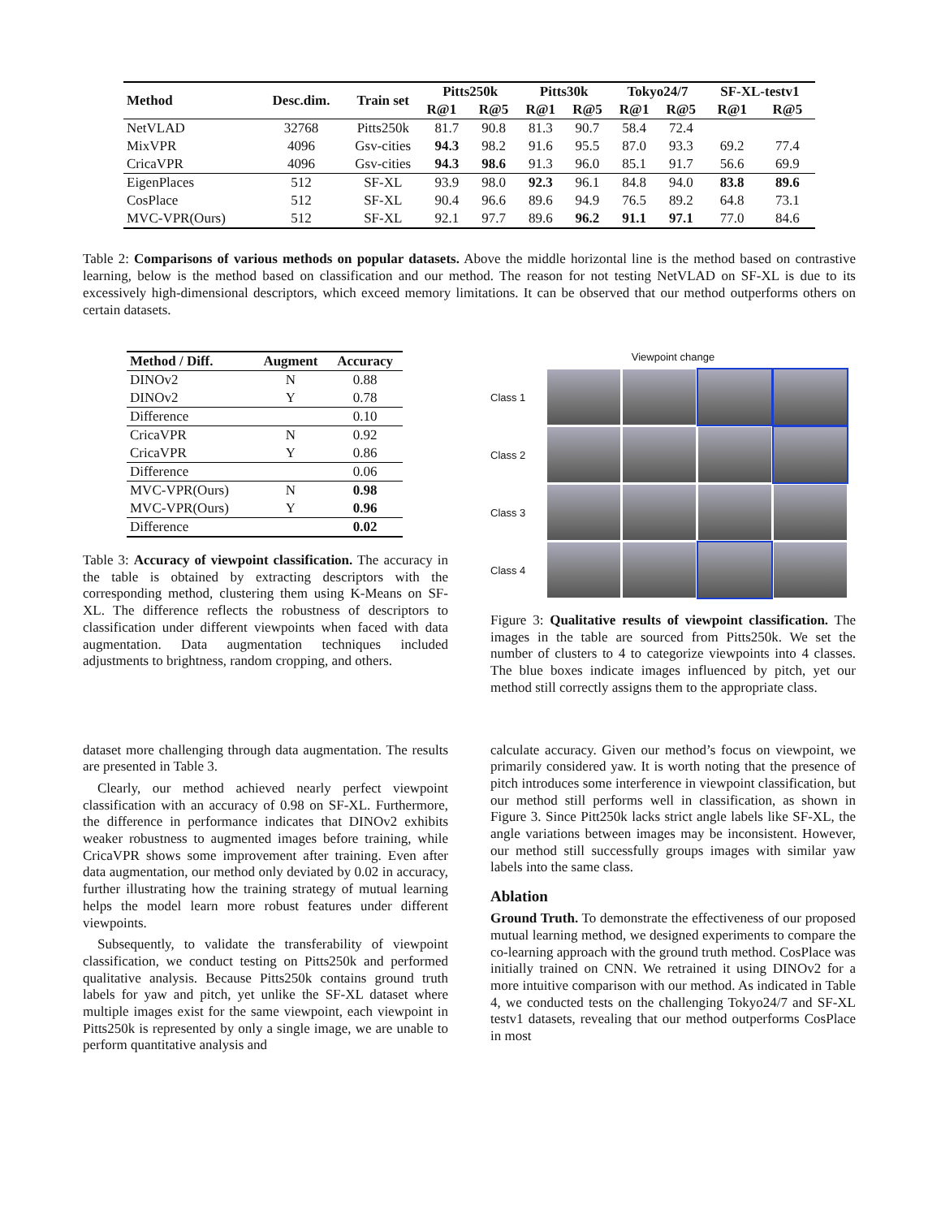| Method | Desc.dim. | Train set | Pitts250k | | Pitts30k | | Tokyo24/7 | | SF-XL-testv1 | |
| --- | --- | --- | --- | --- | --- | --- | --- | --- | --- | --- |
| | | | R@1 | R@5 | R@1 | R@5 | R@1 | R@5 | R@1 | R@5 |
| NetVLAD | 32768 | Pitts250k | 81.7 | 90.8 | 81.3 | 90.7 | 58.4 | 72.4 | | |
| MixVPR | 4096 | Gsv-cities | 94.3 | 98.2 | 91.6 | 95.5 | 87.0 | 93.3 | 69.2 | 77.4 |
| CricaVPR | 4096 | Gsv-cities | 94.3 | 98.6 | 91.3 | 96.0 | 85.1 | 91.7 | 56.6 | 69.9 |
| EigenPlaces | 512 | SF-XL | 93.9 | 98.0 | 92.3 | 96.1 | 84.8 | 94.0 | 83.8 | 89.6 |
| CosPlace | 512 | SF-XL | 90.4 | 96.6 | 89.6 | 94.9 | 76.5 | 89.2 | 64.8 | 73.1 |
| MVC-VPR(Ours) | 512 | SF-XL | 92.1 | 97.7 | 89.6 | 96.2 | 91.1 | 97.1 | 77.0 | 84.6 |
Table 2: Comparisons of various methods on popular datasets. Above the middle horizontal line is the method based on contrastive learning, below is the method based on classification and our method. The reason for not testing NetVLAD on SF-XL is due to its excessively high-dimensional descriptors, which exceed memory limitations. It can be observed that our method outperforms others on certain datasets.
| Method / Diff. | Augment | Accuracy |
| --- | --- | --- |
| DINOv2 | N | 0.88 |
| DINOv2 | Y | 0.78 |
| Difference | | 0.10 |
| CricaVPR | N | 0.92 |
| CricaVPR | Y | 0.86 |
| Difference | | 0.06 |
| MVC-VPR(Ours) | N | 0.98 |
| MVC-VPR(Ours) | Y | 0.96 |
| Difference | | 0.02 |
Table 3: Accuracy of viewpoint classification. The accuracy in the table is obtained by extracting descriptors with the corresponding method, clustering them using K-Means on SF-XL. The difference reflects the robustness of descriptors to classification under different viewpoints when faced with data augmentation. Data augmentation techniques included adjustments to brightness, random cropping, and others.
Viewpoint change
Class 1
Class 2
Class 3
Class 4
Figure 3: Qualitative results of viewpoint classification. The images in the table are sourced from Pitts250k. We set the number of clusters to 4 to categorize viewpoints into 4 classes. The blue boxes indicate images influenced by pitch, yet our method still correctly assigns them to the appropriate class.
dataset more challenging through data augmentation. The results are presented in Table 3.
Clearly, our method achieved nearly perfect viewpoint classification with an accuracy of 0.98 on SF-XL. Furthermore, the difference in performance indicates that DINOv2 exhibits weaker robustness to augmented images before training, while CricaVPR shows some improvement after training. Even after data augmentation, our method only deviated by 0.02 in accuracy, further illustrating how the training strategy of mutual learning helps the model learn more robust features under different viewpoints.
Subsequently, to validate the transferability of viewpoint classification, we conduct testing on Pitts250k and performed qualitative analysis. Because Pitts250k contains ground truth labels for yaw and pitch, yet unlike the SF-XL dataset where multiple images exist for the same viewpoint, each viewpoint in Pitts250k is represented by only a single image, we are unable to perform quantitative analysis and
calculate accuracy. Given our method’s focus on viewpoint, we primarily considered yaw. It is worth noting that the presence of pitch introduces some interference in viewpoint classification, but our method still performs well in classification, as shown in Figure 3. Since Pitt250k lacks strict angle labels like SF-XL, the angle variations between images may be inconsistent. However, our method still successfully groups images with similar yaw labels into the same class.
Ablation
Ground Truth. To demonstrate the effectiveness of our proposed mutual learning method, we designed experiments to compare the co-learning approach with the ground truth method. CosPlace was initially trained on CNN. We retrained it using DINOv2 for a more intuitive comparison with our method. As indicated in Table 4, we conducted tests on the challenging Tokyo24/7 and SF-XL testv1 datasets, revealing that our method outperforms CosPlace in most